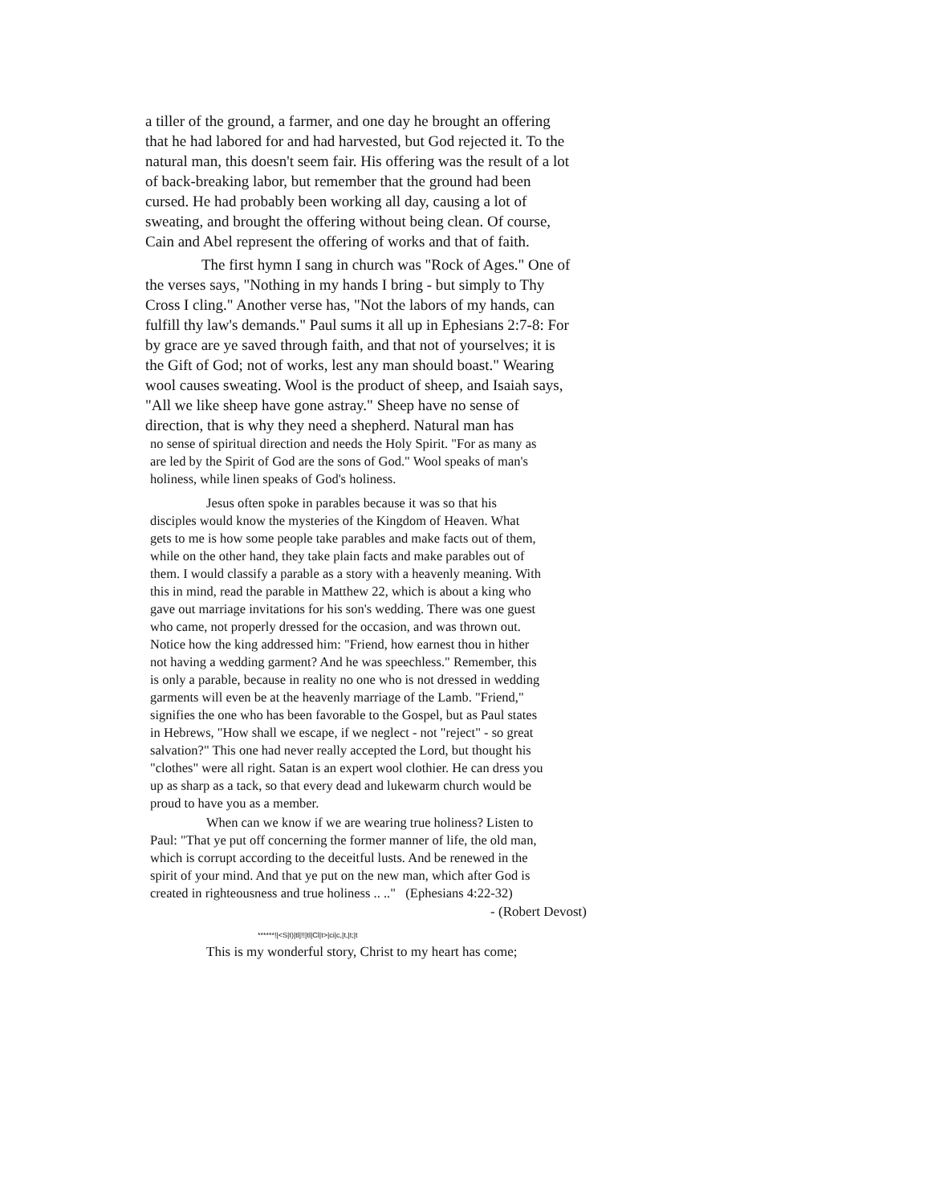a tiller of the ground, a farmer, and one day he brought an offering that he had labored for and had harvested, but God rejected it. To the natural man, this doesn't seem fair. His offering was the result of a lot of back-breaking labor, but remember that the ground had been cursed. He had probably been working all day, causing a lot of sweating, and brought the offering without being clean. Of course, Cain and Abel represent the offering of works and that of faith.
The first hymn I sang in church was "Rock of Ages." One of the verses says, "Nothing in my hands I bring - but simply to Thy Cross I cling." Another verse has, "Not the labors of my hands, can fulfill thy law's demands." Paul sums it all up in Ephesians 2:7-8: For by grace are ye saved through faith, and that not of yourselves; it is the Gift of God; not of works, lest any man should boast." Wearing wool causes sweating. Wool is the product of sheep, and Isaiah says, "All we like sheep have gone astray." Sheep have no sense of direction, that is why they need a shepherd. Natural man has
no sense of spiritual direction and needs the Holy Spirit. "For as many as are led by the Spirit of God are the sons of God." Wool speaks of man's holiness, while linen speaks of God's holiness.
Jesus often spoke in parables because it was so that his disciples would know the mysteries of the Kingdom of Heaven. What gets to me is how some people take parables and make facts out of them, while on the other hand, they take plain facts and make parables out of them. I would classify a parable as a story with a heavenly meaning. With this in mind, read the parable in Matthew 22, which is about a king who gave out marriage invitations for his son's wedding. There was one guest who came, not properly dressed for the occasion, and was thrown out. Notice how the king addressed him: "Friend, how earnest thou in hither not having a wedding garment? And he was speechless." Remember, this is only a parable, because in reality no one who is not dressed in wedding garments will even be at the heavenly marriage of the Lamb. "Friend," signifies the one who has been favorable to the Gospel, but as Paul states in Hebrews, "How shall we escape, if we neglect - not "reject" - so great salvation?" This one had never really accepted the Lord, but thought his "clothes" were all right. Satan is an expert wool clothier. He can dress you up as sharp as a tack, so that every dead and lukewarm church would be proud to have you as a member.
When can we know if we are wearing true holiness? Listen to Paul: "That ye put off concerning the former manner of life, the old man, which is corrupt according to the deceitful lusts. And be renewed in the spirit of your mind. And that ye put on the new man, which after God is created in righteousness and true holiness .. .." (Ephesians 4:22-32)
- (Robert Devost)
******!|<S|t)|tl|!!|tl|Cl|t>|ci|c,|t,|t;|t
This is my wonderful story, Christ to my heart has come;